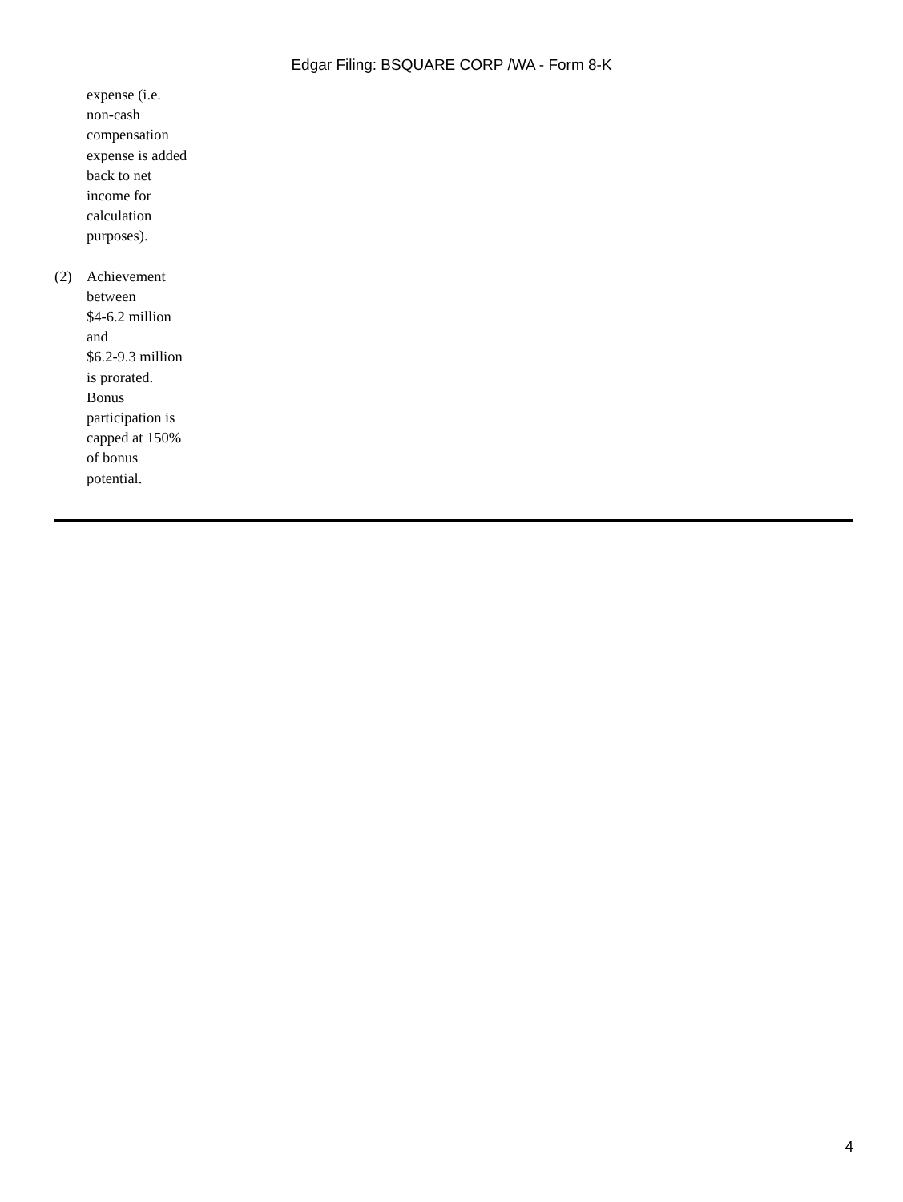Edgar Filing: BSQUARE CORP /WA - Form 8-K
expense (i.e.
non-cash
compensation
expense is added
back to net
income for
calculation
purposes).
(2) Achievement
between
$4-6.2 million
and
$6.2-9.3 million
is prorated.
Bonus
participation is
capped at 150%
of bonus
potential.
4